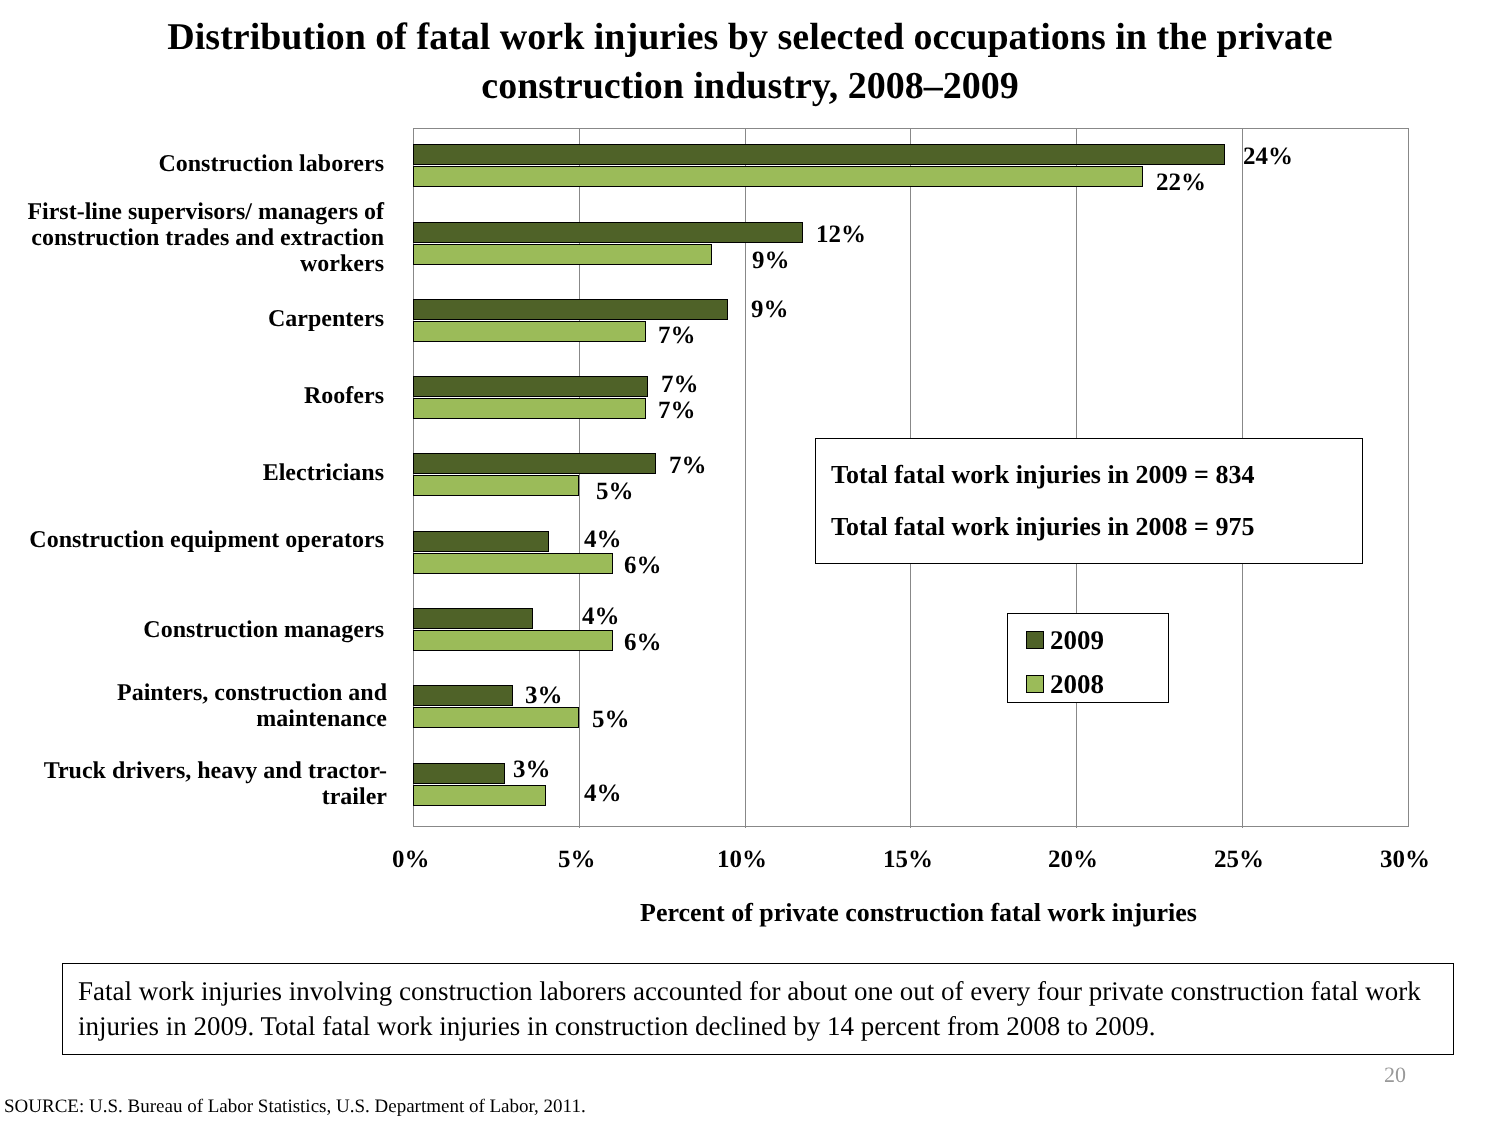Distribution of fatal work injuries by selected occupations in the private
construction industry, 2008–2009
Construction laborers 24%
22%
First-line supervisors/ managers of construction trades and extraction workers
12%
9%
Carpenters 9%
7%
Roofers 7%
7%
Electricians 7%
5%
Construction equipment operators
4%
6%
Construction managers 4%
6%
Painters, construction and maintenance
3%
5%
Truck drivers, heavy and tractor-trailer
3%
4%
0% 5% 10% 15% 20% 25% 30%
Percent of private construction fatal work injuries
Total fatal work injuries in 2009 = 834
Total fatal work injuries in 2008 = 975
2009
2008
Fatal work injuries involving construction laborers accounted for about one out of every four private construction fatal work injuries in 2009. Total fatal work injuries in construction declined by 14 percent from 2008 to 2009.
20
SOURCE: U.S. Bureau of Labor Statistics, U.S. Department of Labor, 2011.